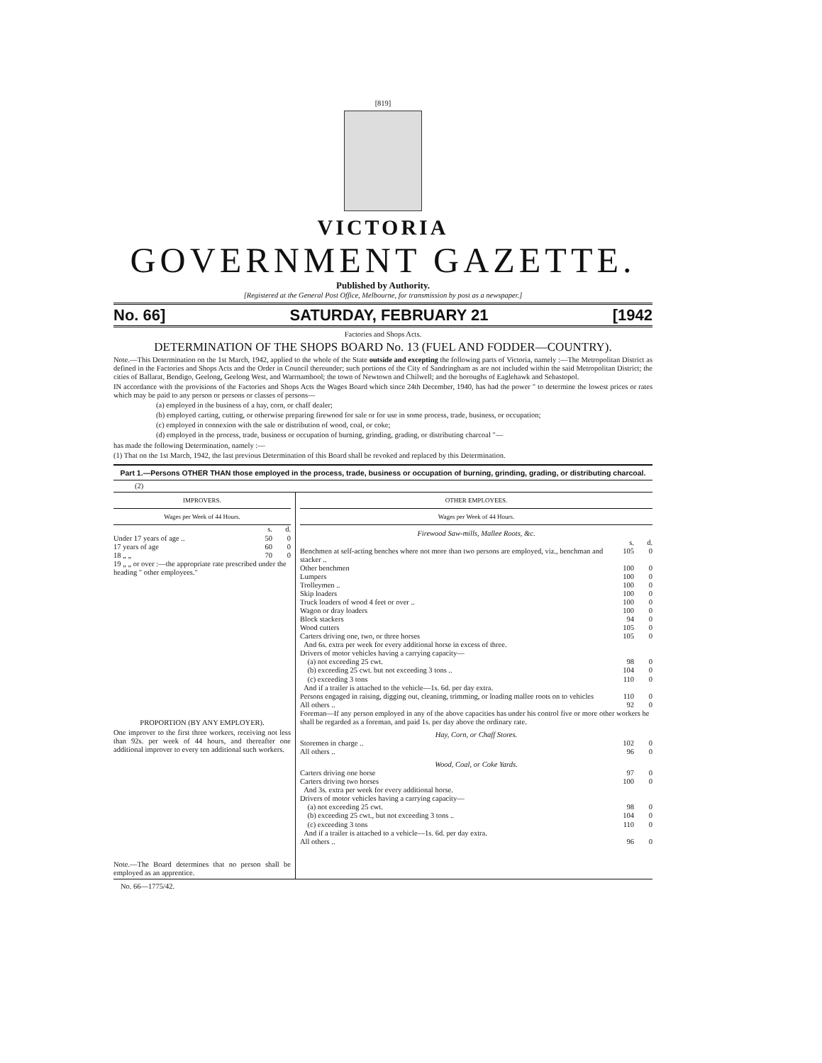[819]
VICTORIA
GOVERNMENT GAZETTE.
Published by Authority.
[Registered at the General Post Office, Melbourne, for transmission by post as a newspaper.]
No. 66] SATURDAY, FEBRUARY 21 [1942
Factories and Shops Acts.
DETERMINATION OF THE SHOPS BOARD No. 13 (FUEL AND FODDER—COUNTRY).
Note.—This Determination on the 1st March, 1942, applied to the whole of the State outside and excepting the following parts of Victoria, namely :—The Metropolitan District as defined in the Factories and Shops Acts and the Order in Council thereunder; such portions of the City of Sandringham as are not included within the said Metropolitan District; the cities of Ballarat, Bendigo, Geelong, Geelong West, and Warrnambool; the town of Newtown and Chilwell; and the boroughs of Eaglehawk and Sebastopol.
IN accordance with the provisions of the Factories and Shops Acts the Wages Board which since 24th December, 1940, has had the power " to determine the lowest prices or rates which may be paid to any person or persons or classes of persons—
(a) employed in the business of a hay, corn, or chaff dealer;
(b) employed carting, cutting, or otherwise preparing firewood for sale or for use in some process, trade, business, or occupation;
(c) employed in connexion with the sale or distribution of wood, coal, or coke;
(d) employed in the process, trade, business or occupation of burning, grinding, grading, or distributing charcoal "—
has made the following Determination, namely :—
(1) That on the 1st March, 1942, the last previous Determination of this Board shall be revoked and replaced by this Determination.
Part 1.—Persons OTHER THAN those employed in the process, trade, business or occupation of burning, grinding, grading, or distributing charcoal.
(2)
IMPROVERS.
Wages per Week of 44 Hours.
| | s. | d. |
| Under 17 years of age .. | 50 | 0 |
| 17 years of age | 60 | 0 |
| 18 „ „ | 70 | 0 |
| 19 „ „ or over :—the appropriate rate prescribed under the heading " other employees." | | |
PROPORTION (BY ANY EMPLOYER).
One improver to the first three workers, receiving not less than 92s. per week of 44 hours, and thereafter one additional improver to every ten additional such workers.
Note.—The Board determines that no person shall be employed as an apprentice.
OTHER EMPLOYEES.
Wages per Week of 44 Hours.
| Firewood Saw-mills, Mallee Roots, &c. | | |
| | s. | d. |
| Benchmen at self-acting benches where not more than two persons are employed, viz., benchman and stacker .. | 105 | 0 |
| Other benchmen | 100 | 0 |
| Lumpers | 100 | 0 |
| Trolleymen .. | 100 | 0 |
| Skip loaders | 100 | 0 |
| Truck loaders of wood 4 feet or over .. | 100 | 0 |
| Wagon or dray loaders | 100 | 0 |
| Block stackers | 94 | 0 |
| Wood cutters | 105 | 0 |
| Carters driving one, two, or three horses | 105 | 0 |
| And 6s. extra per week for every additional horse in excess of three. | | |
| Drivers of motor vehicles having a carrying capacity— | | |
| (a) not exceeding 25 cwt. | 98 | 0 |
| (b) exceeding 25 cwt. but not exceeding 3 tons .. | 104 | 0 |
| (c) exceeding 3 tons | 110 | 0 |
| And if a trailer is attached to the vehicle—1s. 6d. per day extra. | | |
| Persons engaged in raising, digging out, cleaning, trimming, or loading mallee roots on to vehicles | 110 | 0 |
| All others .. | 92 | 0 |
| Foreman—If any person employed in any of the above capacities has under his control five or more other workers he shall be regarded as a foreman, and paid 1s. per day above the ordinary rate. | | |
| Hay, Corn, or Chaff Stores. | | |
| Storemen in charge .. | 102 | 0 |
| All others .. | 96 | 0 |
| Wood, Coal, or Coke Yards. | | |
| Carters driving one horse | 97 | 0 |
| Carters driving two horses | 100 | 0 |
| And 3s. extra per week for every additional horse. | | |
| Drivers of motor vehicles having a carrying capacity— | | |
| (a) not exceeding 25 cwt. | 98 | 0 |
| (b) exceeding 25 cwt., but not exceeding 3 tons .. | 104 | 0 |
| (c) exceeding 3 tons | 110 | 0 |
| And if a trailer is attached to a vehicle—1s. 6d. per day extra. | | |
| All others .. | 96 | 0 |
No. 66—1775/42.